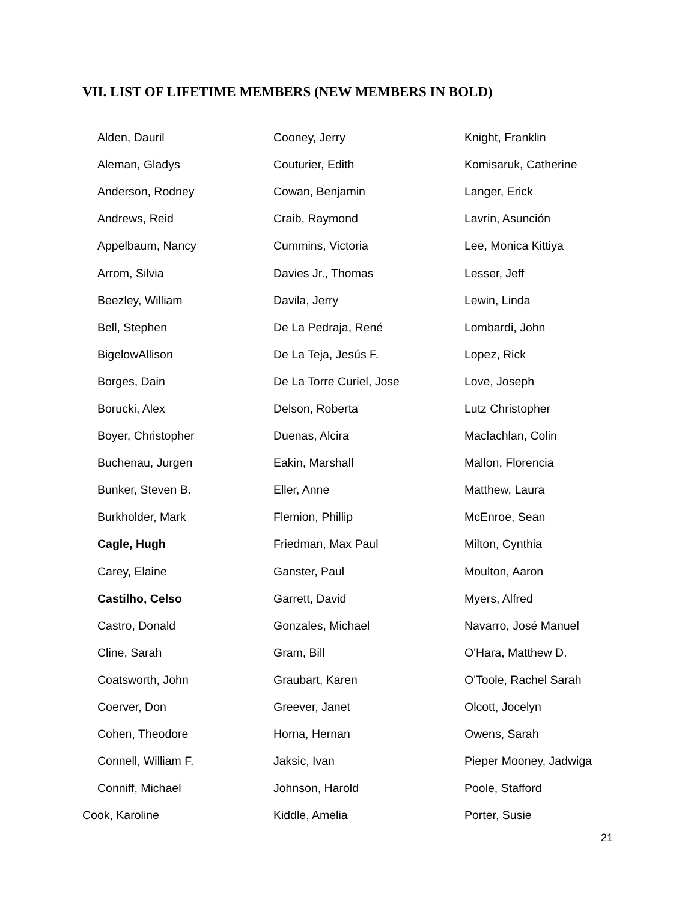VII. LIST OF LIFETIME MEMBERS (NEW MEMBERS IN BOLD)
| Alden, Dauril | Cooney, Jerry | Knight, Franklin |
| Aleman, Gladys | Couturier, Edith | Komisaruk, Catherine |
| Anderson, Rodney | Cowan, Benjamin | Langer, Erick |
| Andrews, Reid | Craib, Raymond | Lavrin, Asunción |
| Appelbaum, Nancy | Cummins, Victoria | Lee, Monica Kittiya |
| Arrom, Silvia | Davies Jr., Thomas | Lesser, Jeff |
| Beezley, William | Davila, Jerry | Lewin, Linda |
| Bell, Stephen | De La Pedraja, René | Lombardi, John |
| BigelowAllison | De La Teja, Jesús F. | Lopez, Rick |
| Borges, Dain | De La Torre Curiel, Jose | Love, Joseph |
| Borucki, Alex | Delson, Roberta | Lutz Christopher |
| Boyer, Christopher | Duenas, Alcira | Maclachlan, Colin |
| Buchenau, Jurgen | Eakin, Marshall | Mallon, Florencia |
| Bunker, Steven B. | Eller, Anne | Matthew, Laura |
| Burkholder, Mark | Flemion, Phillip | McEnroe, Sean |
| Cagle, Hugh | Friedman, Max Paul | Milton, Cynthia |
| Carey, Elaine | Ganster, Paul | Moulton, Aaron |
| Castilho, Celso | Garrett, David | Myers, Alfred |
| Castro, Donald | Gonzales, Michael | Navarro, José Manuel |
| Cline, Sarah | Gram, Bill | O'Hara, Matthew D. |
| Coatsworth, John | Graubart, Karen | O'Toole, Rachel Sarah |
| Coerver, Don | Greever, Janet | Olcott, Jocelyn |
| Cohen, Theodore | Horna, Hernan | Owens, Sarah |
| Connell, William F. | Jaksic, Ivan | Pieper Mooney, Jadwiga |
| Conniff, Michael | Johnson, Harold | Poole, Stafford |
| Cook, Karoline | Kiddle, Amelia | Porter, Susie |
21